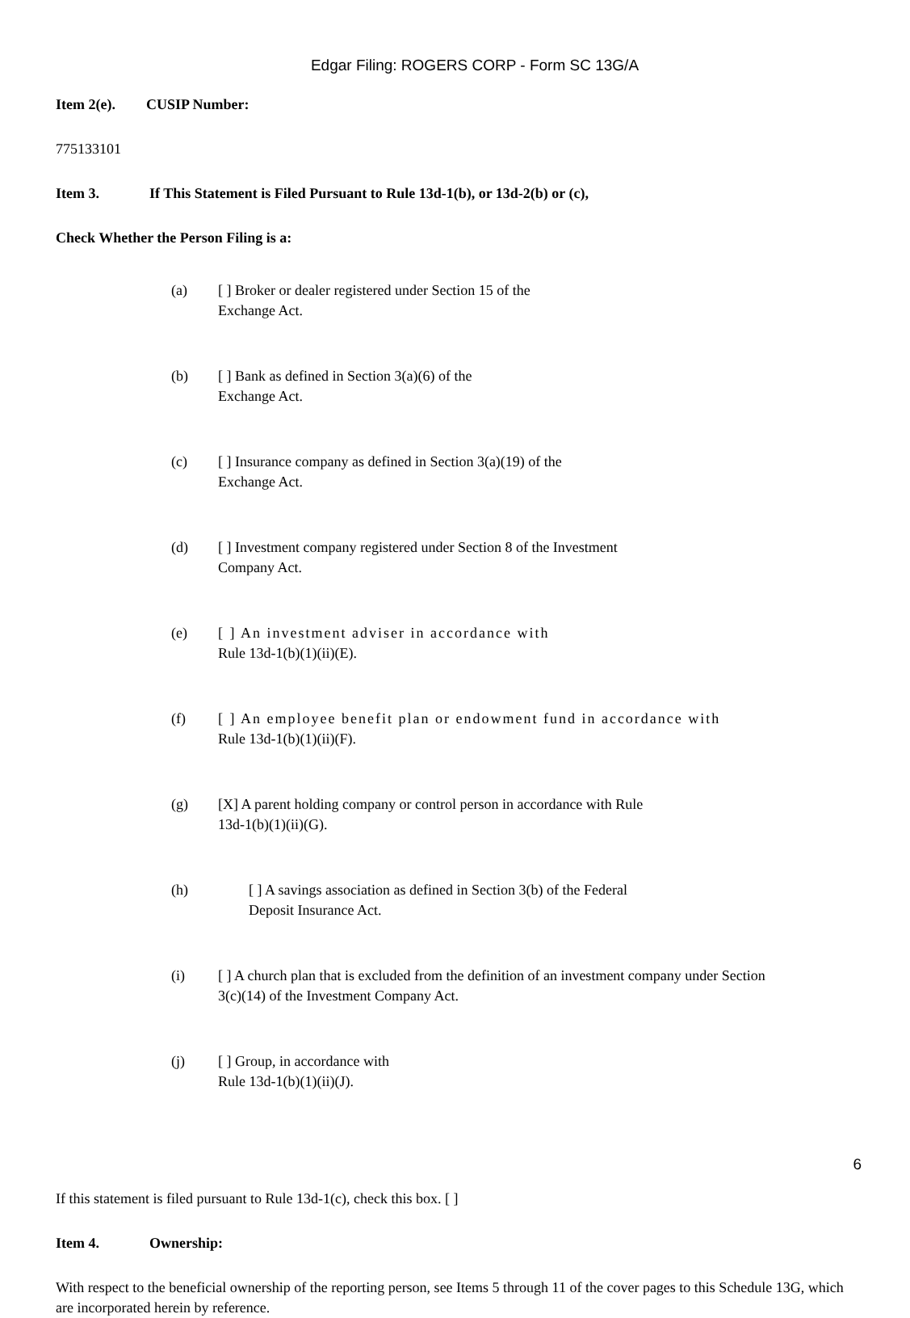Edgar Filing: ROGERS CORP - Form SC 13G/A
Item 2(e). CUSIP Number:
775133101
Item 3. If This Statement is Filed Pursuant to Rule 13d-1(b), or 13d-2(b) or (c),
Check Whether the Person Filing is a:
(a) [ ] Broker or dealer registered under Section 15 of the
Exchange Act.
(b) [ ] Bank as defined in Section 3(a)(6) of the
Exchange Act.
(c) [ ] Insurance company as defined in Section 3(a)(19) of the
Exchange Act.
(d) [ ] Investment company registered under Section 8 of the Investment
Company Act.
(e) [ ] An investment adviser in accordance with
Rule 13d-1(b)(1)(ii)(E).
(f) [ ] An employee benefit plan or endowment fund in accordance with
Rule 13d-1(b)(1)(ii)(F).
(g) [X] A parent holding company or control person in accordance with Rule
13d-1(b)(1)(ii)(G).
(h) [ ] A savings association as defined in Section 3(b) of the Federal
Deposit Insurance Act.
(i) [ ] A church plan that is excluded from the definition of an investment company under Section
3(c)(14) of the Investment Company Act.
(j) [ ] Group, in accordance with
Rule 13d-1(b)(1)(ii)(J).
If this statement is filed pursuant to Rule 13d-1(c), check this box. [ ]
Item 4. Ownership:
With respect to the beneficial ownership of the reporting person, see Items 5 through 11 of the cover pages to this Schedule 13G, which are incorporated herein by reference.
6